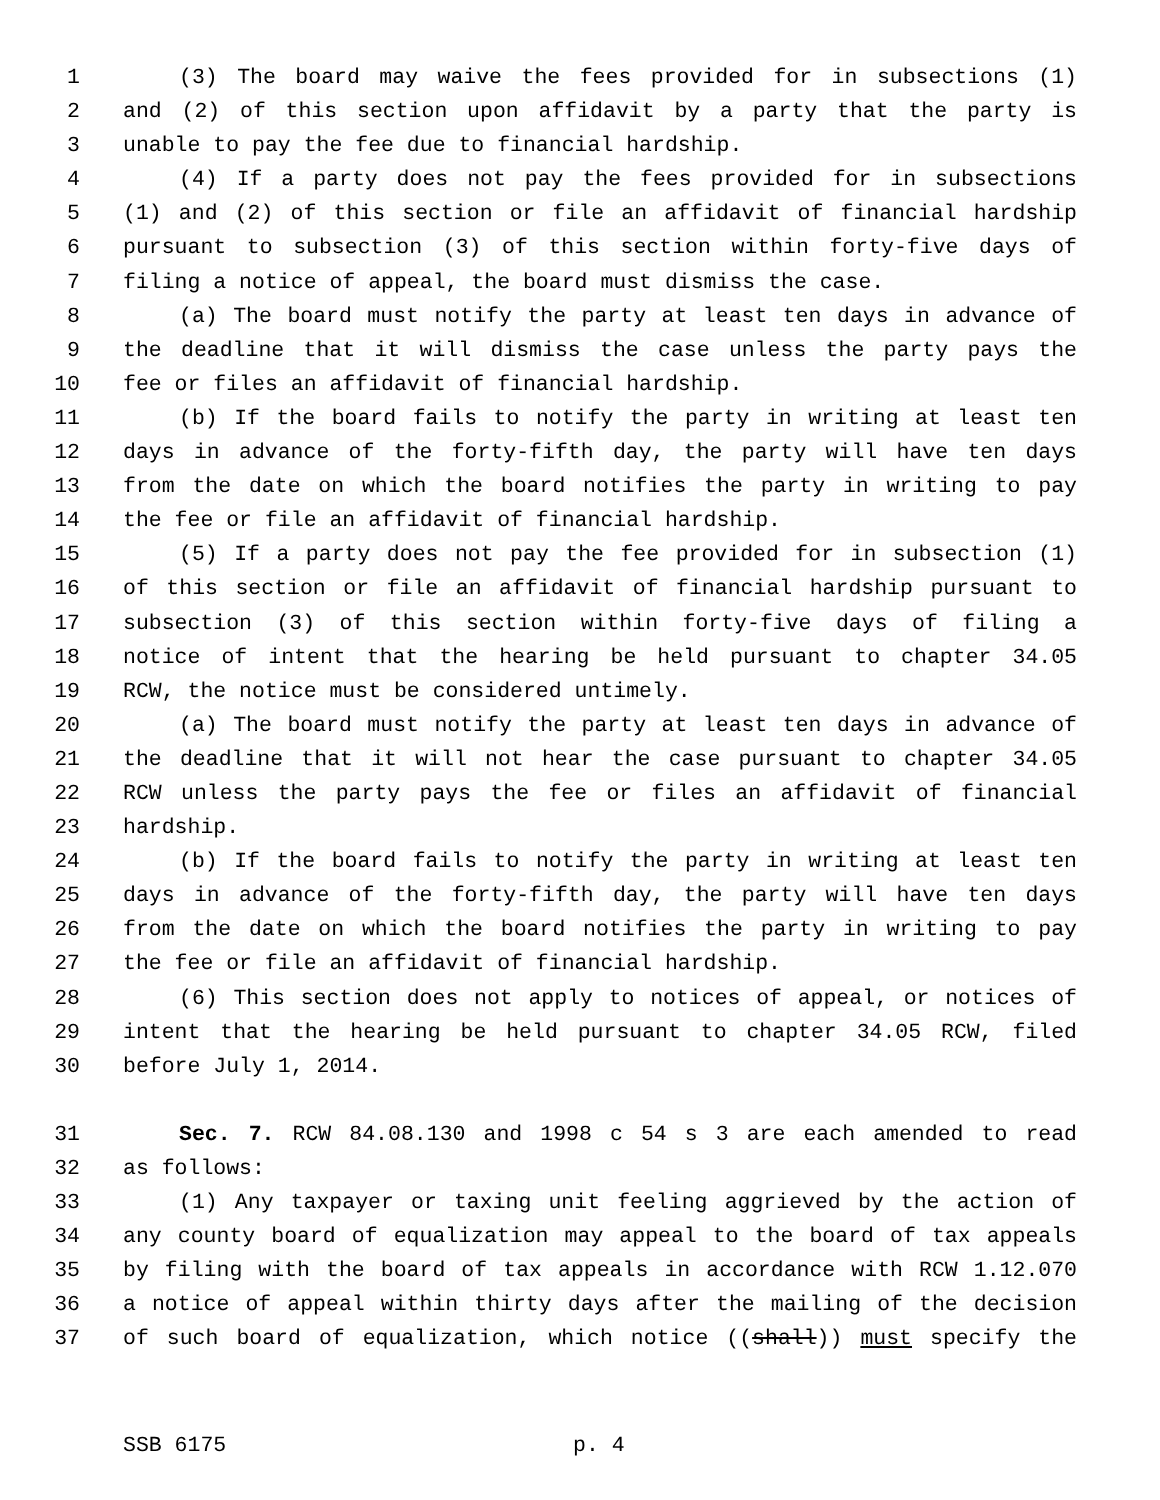1 (3) The board may waive the fees provided for in subsections (1)
2 and (2) of this section upon affidavit by a party that the party is
3 unable to pay the fee due to financial hardship.
4 (4) If a party does not pay the fees provided for in subsections
5 (1) and (2) of this section or file an affidavit of financial hardship
6 pursuant to subsection (3) of this section within forty-five days of
7 filing a notice of appeal, the board must dismiss the case.
8 (a) The board must notify the party at least ten days in advance of
9 the deadline that it will dismiss the case unless the party pays the
10 fee or files an affidavit of financial hardship.
11 (b) If the board fails to notify the party in writing at least ten
12 days in advance of the forty-fifth day, the party will have ten days
13 from the date on which the board notifies the party in writing to pay
14 the fee or file an affidavit of financial hardship.
15 (5) If a party does not pay the fee provided for in subsection (1)
16 of this section or file an affidavit of financial hardship pursuant to
17 subsection (3) of this section within forty-five days of filing a
18 notice of intent that the hearing be held pursuant to chapter 34.05
19 RCW, the notice must be considered untimely.
20 (a) The board must notify the party at least ten days in advance of
21 the deadline that it will not hear the case pursuant to chapter 34.05
22 RCW unless the party pays the fee or files an affidavit of financial
23 hardship.
24 (b) If the board fails to notify the party in writing at least ten
25 days in advance of the forty-fifth day, the party will have ten days
26 from the date on which the board notifies the party in writing to pay
27 the fee or file an affidavit of financial hardship.
28 (6) This section does not apply to notices of appeal, or notices of
29 intent that the hearing be held pursuant to chapter 34.05 RCW, filed
30 before July 1, 2014.
31 Sec. 7. RCW 84.08.130 and 1998 c 54 s 3 are each amended to read
32 as follows:
33 (1) Any taxpayer or taxing unit feeling aggrieved by the action of
34 any county board of equalization may appeal to the board of tax appeals
35 by filing with the board of tax appeals in accordance with RCW 1.12.070
36 a notice of appeal within thirty days after the mailing of the decision
37 of such board of equalization, which notice ((shall)) must specify the
SSB 6175 p. 4